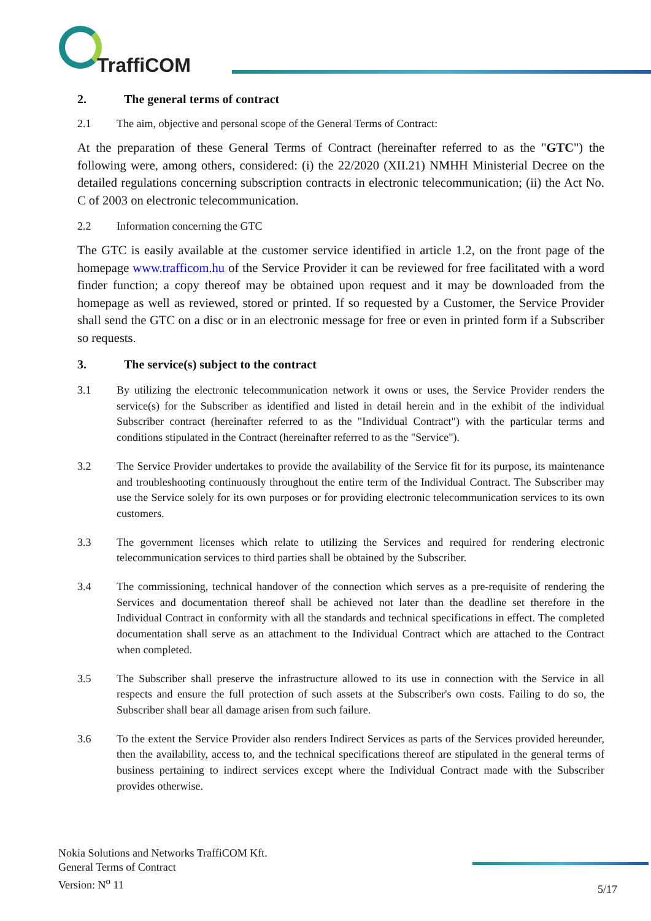TraffiCOM
2. The general terms of contract
2.1 The aim, objective and personal scope of the General Terms of Contract:
At the preparation of these General Terms of Contract (hereinafter referred to as the "GTC") the following were, among others, considered: (i) the 22/2020 (XII.21) NMHH Ministerial Decree on the detailed regulations concerning subscription contracts in electronic telecommunication; (ii) the Act No. C of 2003 on electronic telecommunication.
2.2 Information concerning the GTC
The GTC is easily available at the customer service identified in article 1.2, on the front page of the homepage www.trafficom.hu of the Service Provider it can be reviewed for free facilitated with a word finder function; a copy thereof may be obtained upon request and it may be downloaded from the homepage as well as reviewed, stored or printed. If so requested by a Customer, the Service Provider shall send the GTC on a disc or in an electronic message for free or even in printed form if a Subscriber so requests.
3. The service(s) subject to the contract
3.1 By utilizing the electronic telecommunication network it owns or uses, the Service Provider renders the service(s) for the Subscriber as identified and listed in detail herein and in the exhibit of the individual Subscriber contract (hereinafter referred to as the "Individual Contract") with the particular terms and conditions stipulated in the Contract (hereinafter referred to as the "Service").
3.2 The Service Provider undertakes to provide the availability of the Service fit for its purpose, its maintenance and troubleshooting continuously throughout the entire term of the Individual Contract. The Subscriber may use the Service solely for its own purposes or for providing electronic telecommunication services to its own customers.
3.3 The government licenses which relate to utilizing the Services and required for rendering electronic telecommunication services to third parties shall be obtained by the Subscriber.
3.4 The commissioning, technical handover of the connection which serves as a pre-requisite of rendering the Services and documentation thereof shall be achieved not later than the deadline set therefore in the Individual Contract in conformity with all the standards and technical specifications in effect. The completed documentation shall serve as an attachment to the Individual Contract which are attached to the Contract when completed.
3.5 The Subscriber shall preserve the infrastructure allowed to its use in connection with the Service in all respects and ensure the full protection of such assets at the Subscriber's own costs. Failing to do so, the Subscriber shall bear all damage arisen from such failure.
3.6 To the extent the Service Provider also renders Indirect Services as parts of the Services provided hereunder, then the availability, access to, and the technical specifications thereof are stipulated in the general terms of business pertaining to indirect services except where the Individual Contract made with the Subscriber provides otherwise.
Nokia Solutions and Networks TraffiCOM Kft.
General Terms of Contract
Version: N<sup>o</sup> 11
5/17